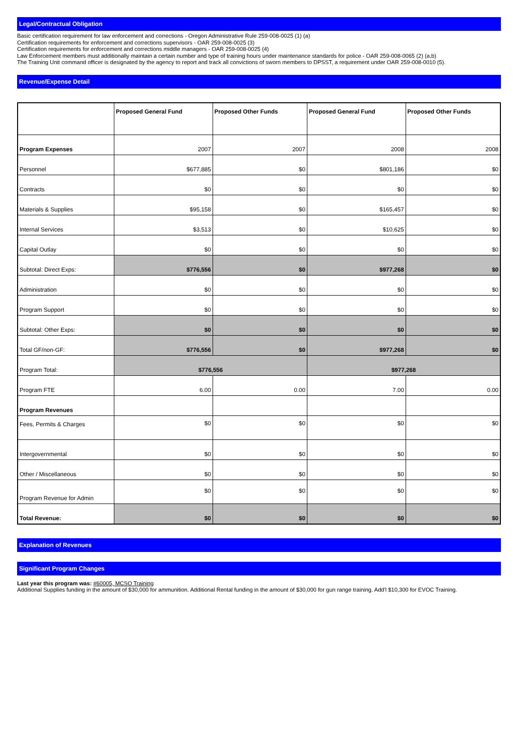Legal/Contractual Obligation
Basic certification requirement for law enforcement and corrections - Oregon Administrative Rule 259-008-0025 (1) (a)
Certification requirements for enforcement and corrections supervisors - OAR 259-008-0025 (3)
Certification requirements for enforcement and corrections middle managers - OAR 259-008-0025 (4)
Law Enforcement members must additionally maintain a certain number and type of training hours under maintenance standards for police - OAR 259-008-0065 (2) (a,b)
The Training Unit command officer is designated by the agency to report and track all convictions of sworn members to DPSST, a requirement under OAR 259-008-0010 (5).
Revenue/Expense Detail
| | Proposed General Fund | Proposed Other Funds | Proposed General Fund | Proposed Other Funds |
| --- | --- | --- | --- | --- |
| Program Expenses | 2007 | 2007 | 2008 | 2008 |
| Personnel | $677,885 | $0 | $801,186 | $0 |
| Contracts | $0 | $0 | $0 | $0 |
| Materials & Supplies | $95,158 | $0 | $165,457 | $0 |
| Internal Services | $3,513 | $0 | $10,625 | $0 |
| Capital Outlay | $0 | $0 | $0 | $0 |
| Subtotal: Direct Exps: | $776,556 | $0 | $977,268 | $0 |
| Administration | $0 | $0 | $0 | $0 |
| Program Support | $0 | $0 | $0 | $0 |
| Subtotal: Other Exps: | $0 | $0 | $0 | $0 |
| Total GF/non-GF: | $776,556 | $0 | $977,268 | $0 |
| Program Total: | $776,556 | | $977,268 | |
| Program FTE | 6.00 | 0.00 | 7.00 | 0.00 |
| Program Revenues | | | | |
| Fees, Permits & Charges | $0 | $0 | $0 | $0 |
| Intergovernmental | $0 | $0 | $0 | $0 |
| Other / Miscellaneous | $0 | $0 | $0 | $0 |
| Program Revenue for Admin | $0 | $0 | $0 | $0 |
| Total Revenue: | $0 | $0 | $0 | $0 |
Explanation of Revenues
Significant Program Changes
Last year this program was: #60005, MCSO Training
Additional Supplies funding in the amount of $30,000 for ammunition. Additional Rental funding in the amount of $30,000 for gun range training. Add'l $10,300 for EVOC Training.